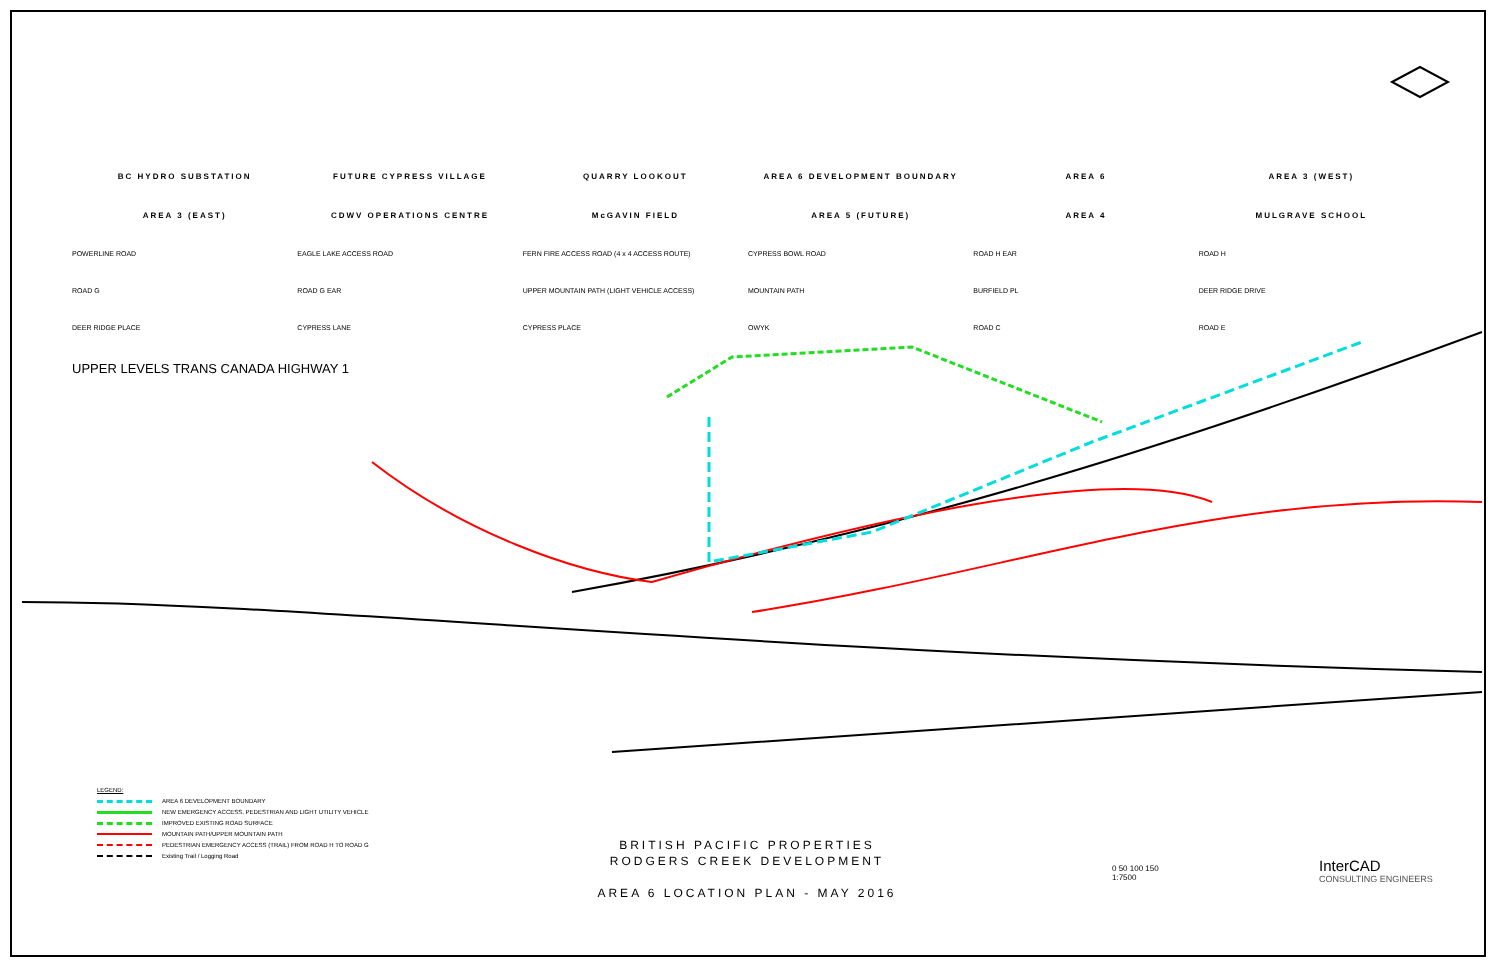BC HYDRO SUBSTATION
FUTURE CYPRESS VILLAGE
QUARRY LOOKOUT
AREA 6 DEVELOPMENT BOUNDARY
AREA 6
AREA 3 (WEST)
AREA 3 (EAST)
CDWV OPERATIONS CENTRE
McGAVIN FIELD
AREA 5 (FUTURE)
AREA 4
MULGRAVE SCHOOL
POWERLINE ROAD
EAGLE LAKE ACCESS ROAD
FERN FIRE ACCESS ROAD (4 x 4 ACCESS ROUTE)
CYPRESS BOWL ROAD
ROAD H EAR
ROAD H
ROAD G
ROAD G EAR
UPPER MOUNTAIN PATH (LIGHT VEHICLE ACCESS)
MOUNTAIN PATH
BURFIELD PL
DEER RIDGE DRIVE
DEER RIDGE PLACE
CYPRESS LANE
CYPRESS PLACE
OWYK
ROAD C
ROAD E
UPPER LEVELS TRANS CANADA HIGHWAY 1
LEGEND:
AREA 6 DEVELOPMENT BOUNDARY
NEW EMERGENCY ACCESS, PEDESTRIAN AND LIGHT UTILITY VEHICLE
IMPROVED EXISTING ROAD SURFACE
MOUNTAIN PATH/UPPER MOUNTAIN PATH
PEDESTRIAN EMERGENCY ACCESS (TRAIL) FROM ROAD H TO ROAD G
Existing Trail / Logging Road
BRITISH PACIFIC PROPERTIES
RODGERS CREEK DEVELOPMENT
AREA 6 LOCATION PLAN - MAY 2016
0 50 100 150
1:7500
InterCAD
CONSULTING ENGINEERS